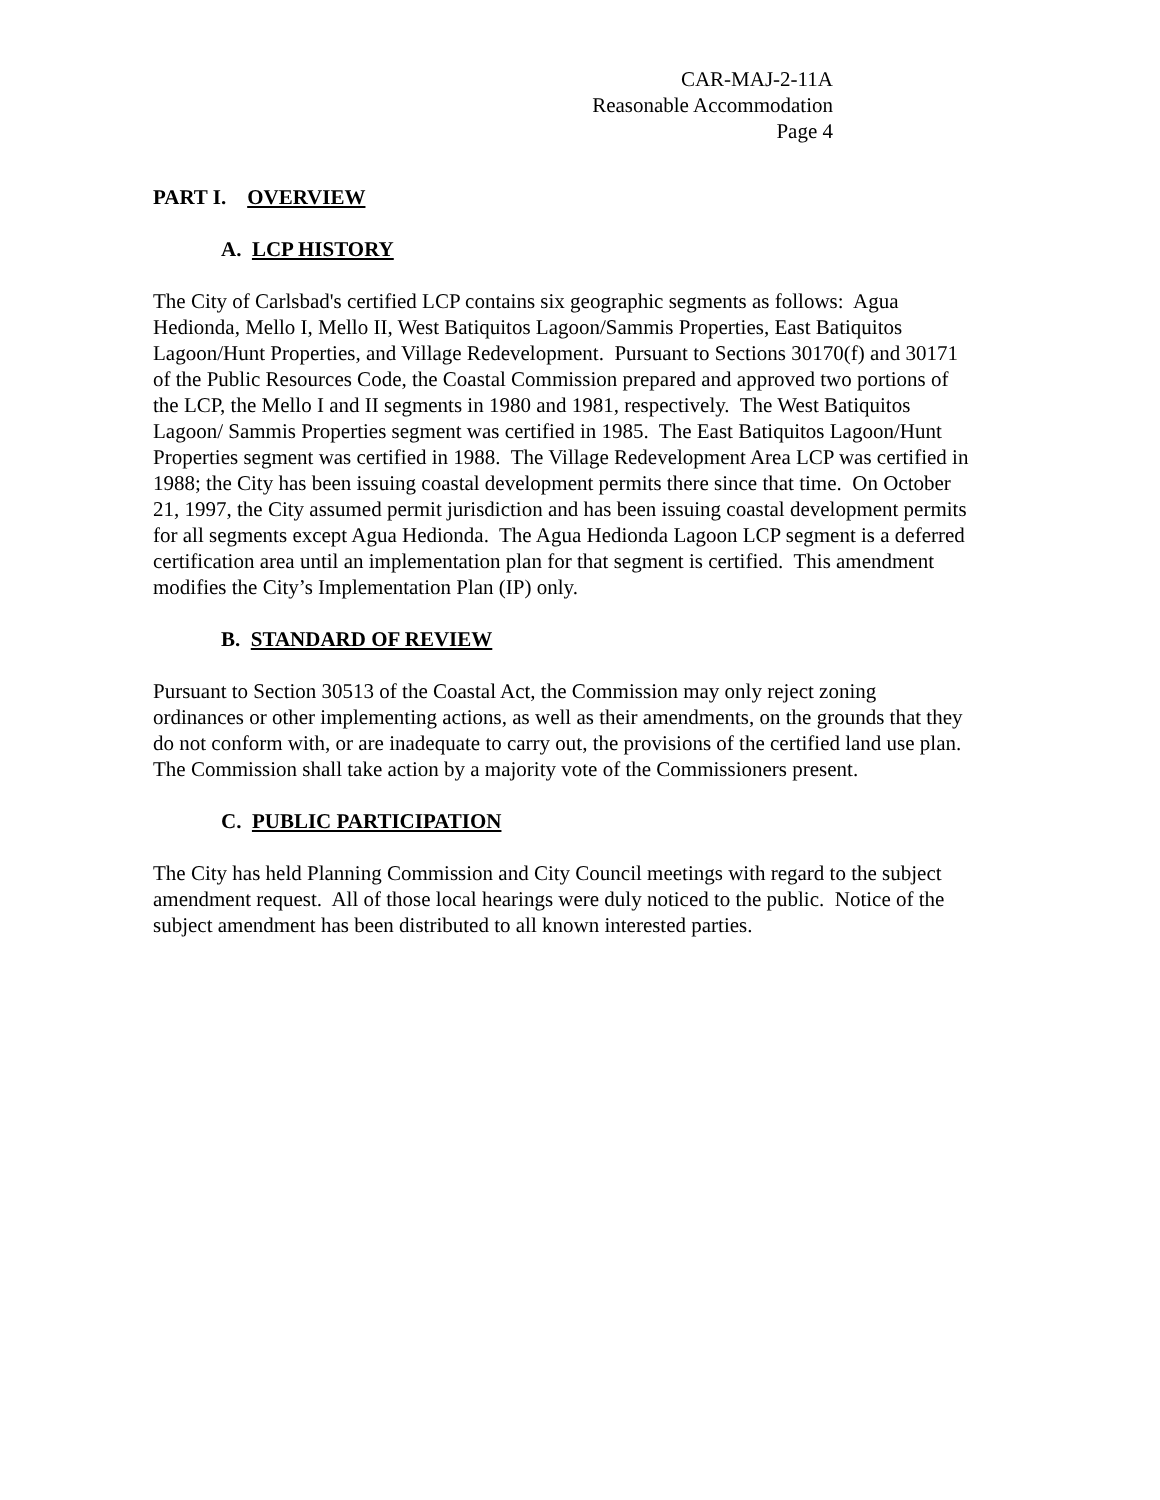CAR-MAJ-2-11A
Reasonable Accommodation
Page 4
PART I. OVERVIEW
A. LCP HISTORY
The City of Carlsbad's certified LCP contains six geographic segments as follows: Agua Hedionda, Mello I, Mello II, West Batiquitos Lagoon/Sammis Properties, East Batiquitos Lagoon/Hunt Properties, and Village Redevelopment. Pursuant to Sections 30170(f) and 30171 of the Public Resources Code, the Coastal Commission prepared and approved two portions of the LCP, the Mello I and II segments in 1980 and 1981, respectively. The West Batiquitos Lagoon/ Sammis Properties segment was certified in 1985. The East Batiquitos Lagoon/Hunt Properties segment was certified in 1988. The Village Redevelopment Area LCP was certified in 1988; the City has been issuing coastal development permits there since that time. On October 21, 1997, the City assumed permit jurisdiction and has been issuing coastal development permits for all segments except Agua Hedionda. The Agua Hedionda Lagoon LCP segment is a deferred certification area until an implementation plan for that segment is certified. This amendment modifies the City’s Implementation Plan (IP) only.
B. STANDARD OF REVIEW
Pursuant to Section 30513 of the Coastal Act, the Commission may only reject zoning ordinances or other implementing actions, as well as their amendments, on the grounds that they do not conform with, or are inadequate to carry out, the provisions of the certified land use plan. The Commission shall take action by a majority vote of the Commissioners present.
C. PUBLIC PARTICIPATION
The City has held Planning Commission and City Council meetings with regard to the subject amendment request. All of those local hearings were duly noticed to the public. Notice of the subject amendment has been distributed to all known interested parties.